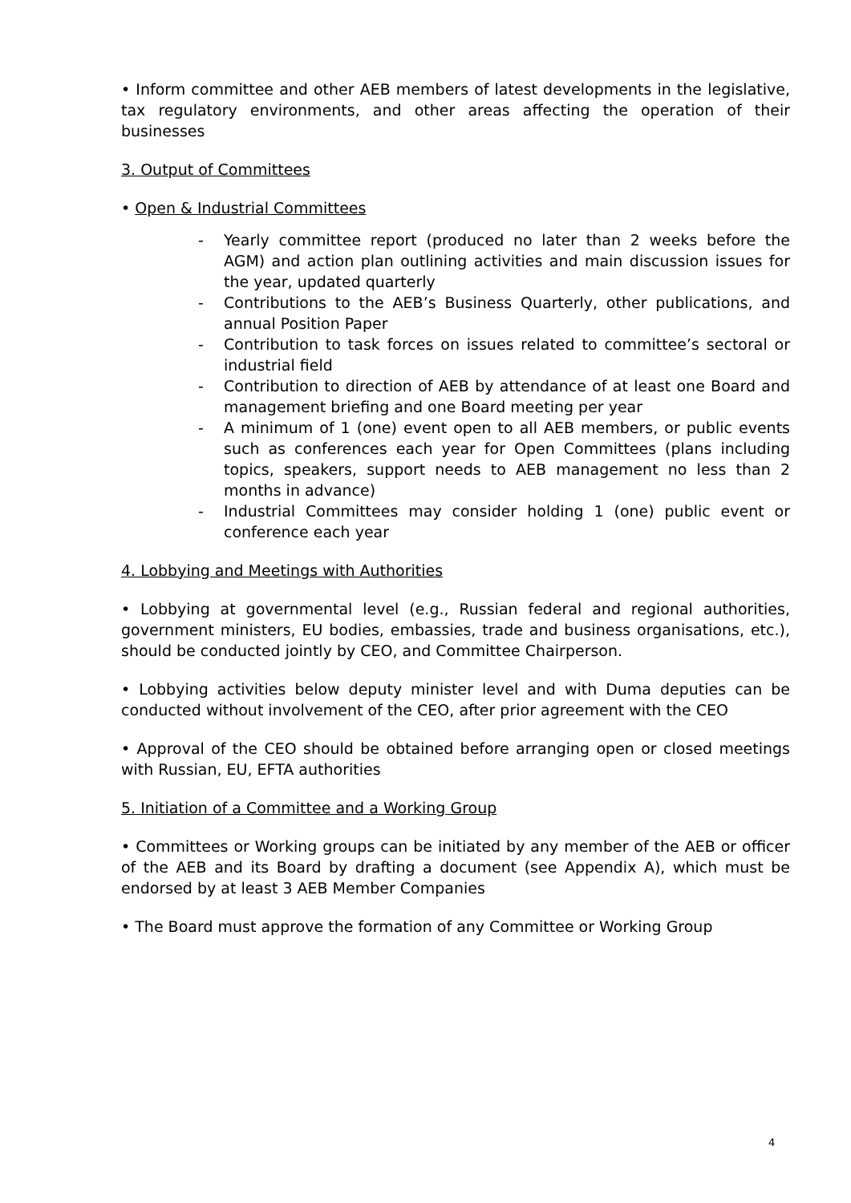• Inform committee and other AEB members of latest developments in the legislative, tax regulatory environments, and other areas affecting the operation of their businesses
3. Output of Committees
• Open & Industrial Committees
- Yearly committee report (produced no later than 2 weeks before the AGM) and action plan outlining activities and main discussion issues for the year, updated quarterly
- Contributions to the AEB’s Business Quarterly, other publications, and annual Position Paper
- Contribution to task forces on issues related to committee’s sectoral or industrial field
- Contribution to direction of AEB by attendance of at least one Board and management briefing and one Board meeting per year
- A minimum of 1 (one) event open to all AEB members, or public events such as conferences each year for Open Committees (plans including topics, speakers, support needs to AEB management no less than 2 months in advance)
- Industrial Committees may consider holding 1 (one) public event or conference each year
4. Lobbying and Meetings with Authorities
• Lobbying at governmental level (e.g., Russian federal and regional authorities, government ministers, EU bodies, embassies, trade and business organisations, etc.), should be conducted jointly by CEO, and Committee Chairperson.
• Lobbying activities below deputy minister level and with Duma deputies can be conducted without involvement of the CEO, after prior agreement with the CEO
• Approval of the CEO should be obtained before arranging open or closed meetings with Russian, EU, EFTA authorities
5. Initiation of a Committee and a Working Group
• Committees or Working groups can be initiated by any member of the AEB or officer of the AEB and its Board by drafting a document (see Appendix A), which must be endorsed by at least 3 AEB Member Companies
• The Board must approve the formation of any Committee or Working Group
4